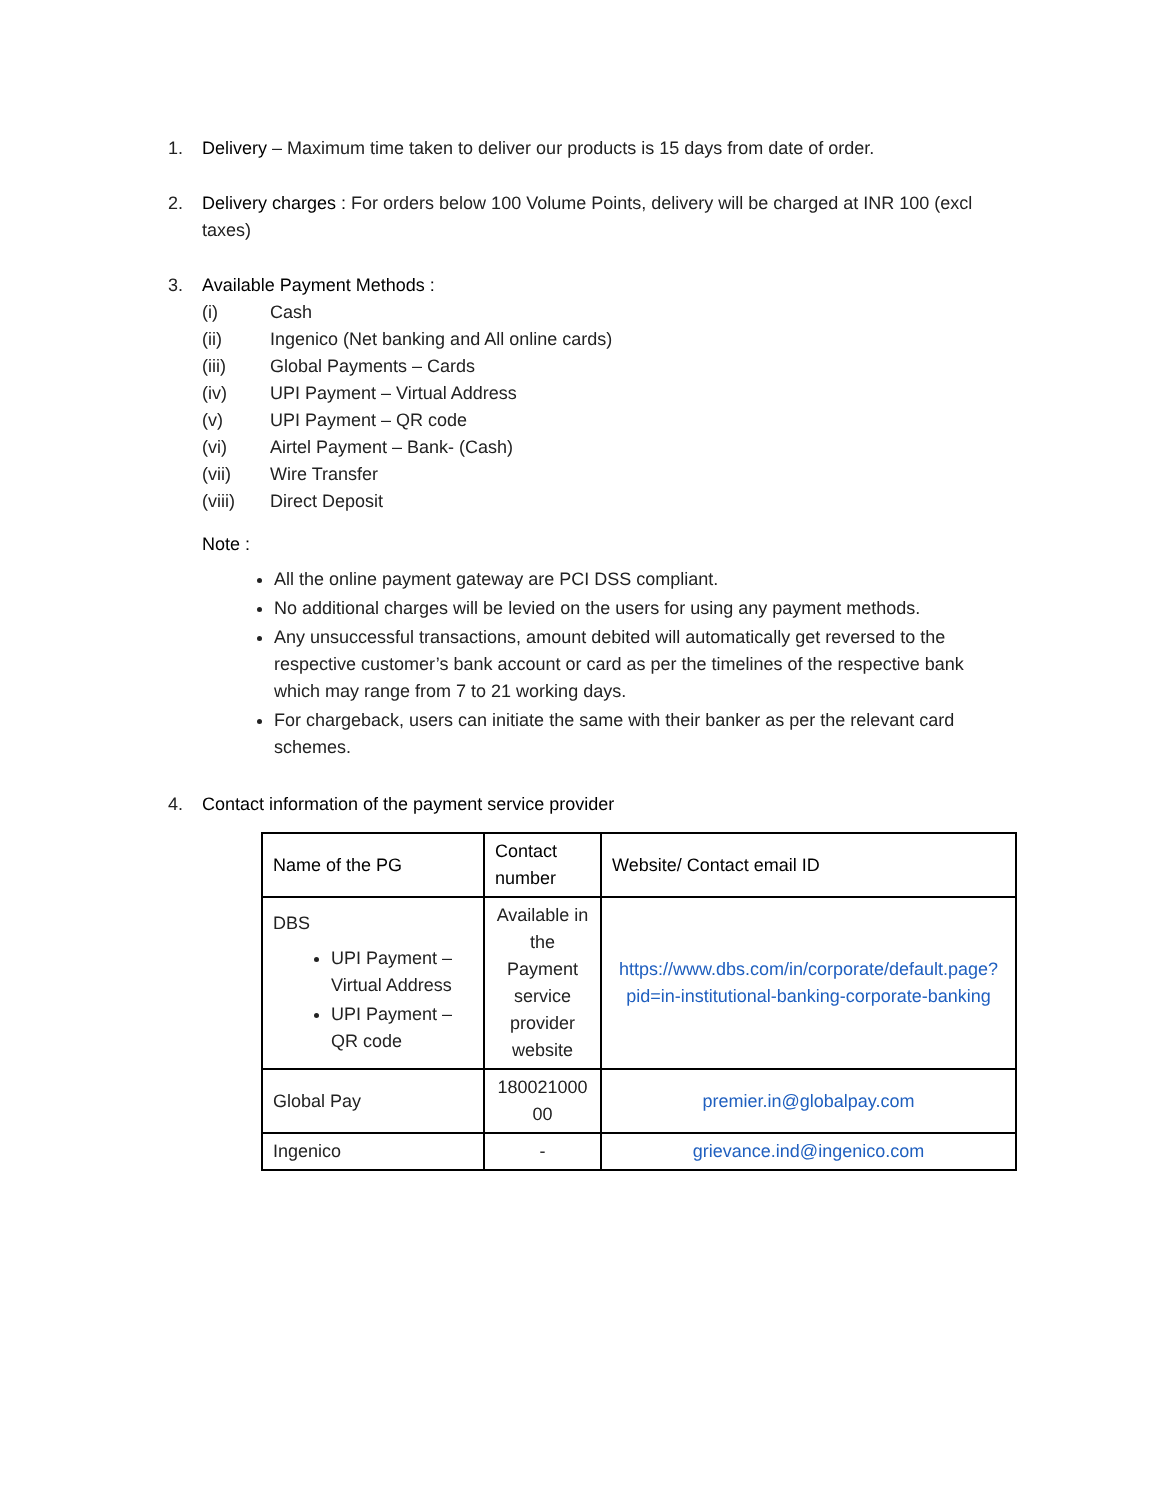1. Delivery – Maximum time taken to deliver our products is 15 days from date of order.
2. Delivery charges : For orders below 100 Volume Points, delivery will be charged at INR 100 (excl taxes)
3. Available Payment Methods :
(i) Cash
(ii) Ingenico (Net banking and All online cards)
(iii) Global Payments – Cards
(iv) UPI Payment – Virtual Address
(v) UPI Payment – QR code
(vi) Airtel Payment – Bank- (Cash)
(vii) Wire Transfer
(viii) Direct Deposit
Note :
All the online payment gateway are PCI DSS compliant.
No additional charges will be levied on the users for using any payment methods.
Any unsuccessful transactions, amount debited will automatically get reversed to the respective customer’s bank account or card as per the timelines of the respective bank which may range from 7 to 21 working days.
For chargeback, users can initiate the same with their banker as per the relevant card schemes.
4. Contact information of the payment service provider
| Name of the PG | Contact number | Website/ Contact email ID |
| --- | --- | --- |
| DBS UPI Payment – Virtual Address UPI Payment – QR code | Available in the Payment service provider website | https://www.dbs.com/in/corporate/default.page?pid=in-institutional-banking-corporate-banking |
| Global Pay | 180021000 00 | premier.in@globalpay.com |
| Ingenico | - | grievance.ind@ingenico.com |